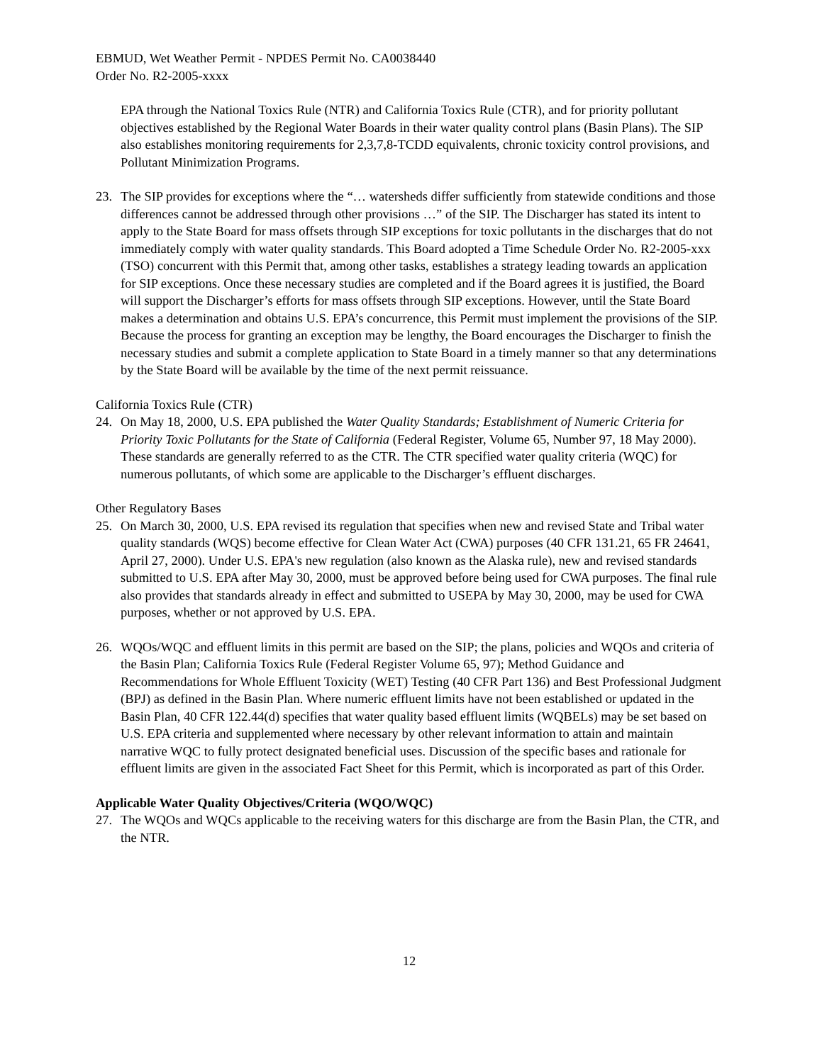EBMUD, Wet Weather Permit - NPDES Permit No. CA0038440
Order No. R2-2005-xxxx
EPA through the National Toxics Rule (NTR) and California Toxics Rule (CTR), and for priority pollutant objectives established by the Regional Water Boards in their water quality control plans (Basin Plans). The SIP also establishes monitoring requirements for 2,3,7,8-TCDD equivalents, chronic toxicity control provisions, and Pollutant Minimization Programs.
23. The SIP provides for exceptions where the “… watersheds differ sufficiently from statewide conditions and those differences cannot be addressed through other provisions …” of the SIP. The Discharger has stated its intent to apply to the State Board for mass offsets through SIP exceptions for toxic pollutants in the discharges that do not immediately comply with water quality standards. This Board adopted a Time Schedule Order No. R2-2005-xxx (TSO) concurrent with this Permit that, among other tasks, establishes a strategy leading towards an application for SIP exceptions. Once these necessary studies are completed and if the Board agrees it is justified, the Board will support the Discharger’s efforts for mass offsets through SIP exceptions. However, until the State Board makes a determination and obtains U.S. EPA’s concurrence, this Permit must implement the provisions of the SIP. Because the process for granting an exception may be lengthy, the Board encourages the Discharger to finish the necessary studies and submit a complete application to State Board in a timely manner so that any determinations by the State Board will be available by the time of the next permit reissuance.
California Toxics Rule (CTR)
24. On May 18, 2000, U.S. EPA published the Water Quality Standards; Establishment of Numeric Criteria for Priority Toxic Pollutants for the State of California (Federal Register, Volume 65, Number 97, 18 May 2000). These standards are generally referred to as the CTR. The CTR specified water quality criteria (WQC) for numerous pollutants, of which some are applicable to the Discharger’s effluent discharges.
Other Regulatory Bases
25. On March 30, 2000, U.S. EPA revised its regulation that specifies when new and revised State and Tribal water quality standards (WQS) become effective for Clean Water Act (CWA) purposes (40 CFR 131.21, 65 FR 24641, April 27, 2000). Under U.S. EPA's new regulation (also known as the Alaska rule), new and revised standards submitted to U.S. EPA after May 30, 2000, must be approved before being used for CWA purposes. The final rule also provides that standards already in effect and submitted to USEPA by May 30, 2000, may be used for CWA purposes, whether or not approved by U.S. EPA.
26. WQOs/WQC and effluent limits in this permit are based on the SIP; the plans, policies and WQOs and criteria of the Basin Plan; California Toxics Rule (Federal Register Volume 65, 97); Method Guidance and Recommendations for Whole Effluent Toxicity (WET) Testing (40 CFR Part 136) and Best Professional Judgment (BPJ) as defined in the Basin Plan. Where numeric effluent limits have not been established or updated in the Basin Plan, 40 CFR 122.44(d) specifies that water quality based effluent limits (WQBELs) may be set based on U.S. EPA criteria and supplemented where necessary by other relevant information to attain and maintain narrative WQC to fully protect designated beneficial uses. Discussion of the specific bases and rationale for effluent limits are given in the associated Fact Sheet for this Permit, which is incorporated as part of this Order.
Applicable Water Quality Objectives/Criteria (WQO/WQC)
27. The WQOs and WQCs applicable to the receiving waters for this discharge are from the Basin Plan, the CTR, and the NTR.
12